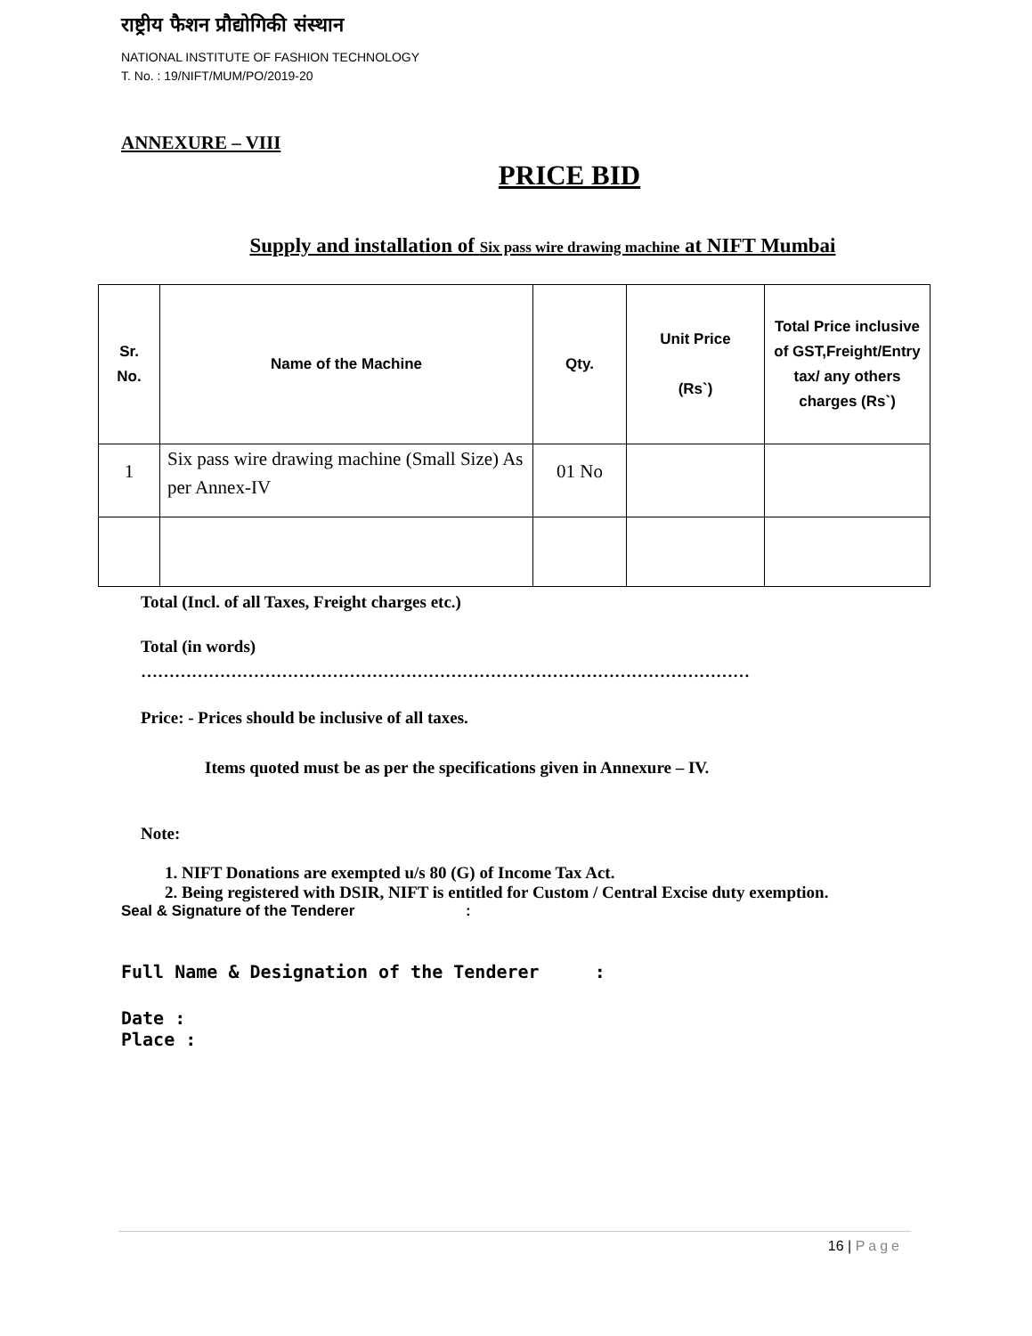राष्ट्रीय फैशन प्रौद्योगिकी संस्थान
NATIONAL INSTITUTE OF FASHION TECHNOLOGY
T. No. : 19/NIFT/MUM/PO/2019-20
ANNEXURE – VIII
PRICE BID
Supply and installation of Six pass wire drawing machine at NIFT Mumbai
| Sr. No. | Name of the Machine | Qty. | Unit Price (Rs`) | Total Price inclusive of GST,Freight/Entry tax/ any others charges (Rs`) |
| --- | --- | --- | --- | --- |
| 1 | Six pass wire drawing machine (Small Size) As per Annex-IV | 01 No | | |
Total (Incl. of all Taxes, Freight charges etc.)
Total (in words)
………………………………………………………………………………………………
Price: - Prices should be inclusive of all taxes.
Items quoted must be as per the specifications given in Annexure – IV.
Note:
1. NIFT Donations are exempted u/s 80 (G) of Income Tax Act.
2. Being registered with DSIR, NIFT is entitled for Custom / Central Excise duty exemption.
Seal & Signature of the Tenderer :
Full Name & Designation of the Tenderer :
Date :
Place :
16 | Page